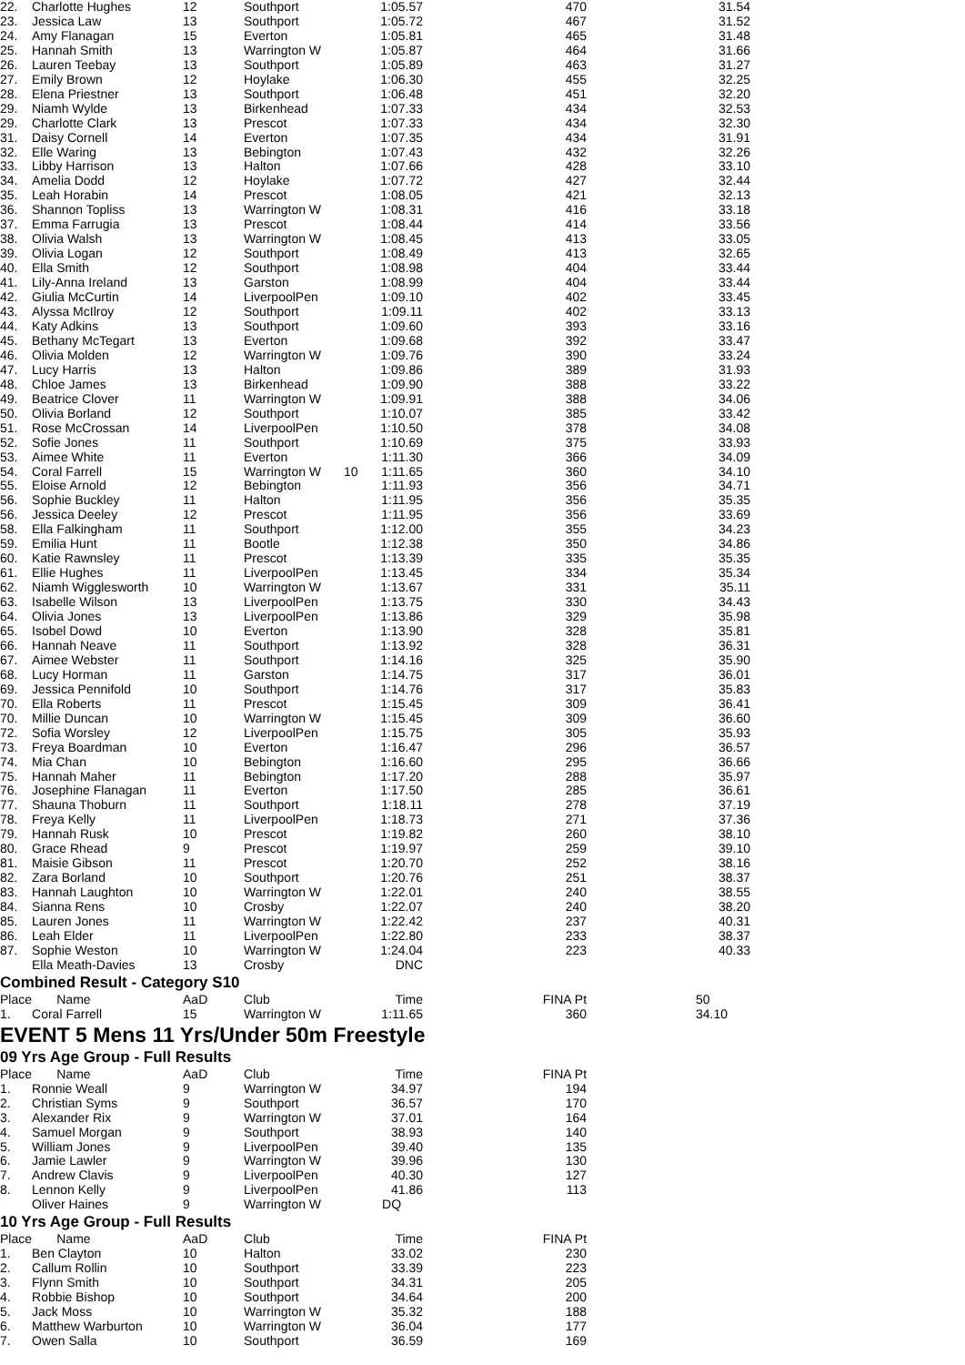| 22. | Charlotte Hughes | 12 | Southport | | 1:05.57 | 470 | 31.54 |
| 23. | Jessica Law | 13 | Southport | | 1:05.72 | 467 | 31.52 |
| 24. | Amy Flanagan | 15 | Everton | | 1:05.81 | 465 | 31.48 |
| 25. | Hannah Smith | 13 | Warrington W | | 1:05.87 | 464 | 31.66 |
| 26. | Lauren Teebay | 13 | Southport | | 1:05.89 | 463 | 31.27 |
| 27. | Emily Brown | 12 | Hoylake | | 1:06.30 | 455 | 32.25 |
| 28. | Elena Priestner | 13 | Southport | | 1:06.48 | 451 | 32.20 |
| 29. | Niamh Wylde | 13 | Birkenhead | | 1:07.33 | 434 | 32.53 |
| 29. | Charlotte Clark | 13 | Prescot | | 1:07.33 | 434 | 32.30 |
| 31. | Daisy Cornell | 14 | Everton | | 1:07.35 | 434 | 31.91 |
| 32. | Elle Waring | 13 | Bebington | | 1:07.43 | 432 | 32.26 |
| 33. | Libby Harrison | 13 | Halton | | 1:07.66 | 428 | 33.10 |
| 34. | Amelia Dodd | 12 | Hoylake | | 1:07.72 | 427 | 32.44 |
| 35. | Leah Horabin | 14 | Prescot | | 1:08.05 | 421 | 32.13 |
| 36. | Shannon Topliss | 13 | Warrington W | | 1:08.31 | 416 | 33.18 |
| 37. | Emma Farrugia | 13 | Prescot | | 1:08.44 | 414 | 33.56 |
| 38. | Olivia Walsh | 13 | Warrington W | | 1:08.45 | 413 | 33.05 |
| 39. | Olivia Logan | 12 | Southport | | 1:08.49 | 413 | 32.65 |
| 40. | Ella Smith | 12 | Southport | | 1:08.98 | 404 | 33.44 |
| 41. | Lily-Anna Ireland | 13 | Garston | | 1:08.99 | 404 | 33.44 |
| 42. | Giulia McCurtin | 14 | LiverpoolPen | | 1:09.10 | 402 | 33.45 |
| 43. | Alyssa McIlroy | 12 | Southport | | 1:09.11 | 402 | 33.13 |
| 44. | Katy Adkins | 13 | Southport | | 1:09.60 | 393 | 33.16 |
| 45. | Bethany McTegart | 13 | Everton | | 1:09.68 | 392 | 33.47 |
| 46. | Olivia Molden | 12 | Warrington W | | 1:09.76 | 390 | 33.24 |
| 47. | Lucy Harris | 13 | Halton | | 1:09.86 | 389 | 31.93 |
| 48. | Chloe James | 13 | Birkenhead | | 1:09.90 | 388 | 33.22 |
| 49. | Beatrice Clover | 11 | Warrington W | | 1:09.91 | 388 | 34.06 |
| 50. | Olivia Borland | 12 | Southport | | 1:10.07 | 385 | 33.42 |
| 51. | Rose McCrossan | 14 | LiverpoolPen | | 1:10.50 | 378 | 34.08 |
| 52. | Sofie Jones | 11 | Southport | | 1:10.69 | 375 | 33.93 |
| 53. | Aimee White | 11 | Everton | | 1:11.30 | 366 | 34.09 |
| 54. | Coral Farrell | 15 | Warrington W | 10 | 1:11.65 | 360 | 34.10 |
| 55. | Eloise Arnold | 12 | Bebington | | 1:11.93 | 356 | 34.71 |
| 56. | Sophie Buckley | 11 | Halton | | 1:11.95 | 356 | 35.35 |
| 56. | Jessica Deeley | 12 | Prescot | | 1:11.95 | 356 | 33.69 |
| 58. | Ella Falkingham | 11 | Southport | | 1:12.00 | 355 | 34.23 |
| 59. | Emilia Hunt | 11 | Bootle | | 1:12.38 | 350 | 34.86 |
| 60. | Katie Rawnsley | 11 | Prescot | | 1:13.39 | 335 | 35.35 |
| 61. | Ellie Hughes | 11 | LiverpoolPen | | 1:13.45 | 334 | 35.34 |
| 62. | Niamh Wigglesworth | 10 | Warrington W | | 1:13.67 | 331 | 35.11 |
| 63. | Isabelle Wilson | 13 | LiverpoolPen | | 1:13.75 | 330 | 34.43 |
| 64. | Olivia Jones | 13 | LiverpoolPen | | 1:13.86 | 329 | 35.98 |
| 65. | Isobel Dowd | 10 | Everton | | 1:13.90 | 328 | 35.81 |
| 66. | Hannah Neave | 11 | Southport | | 1:13.92 | 328 | 36.31 |
| 67. | Aimee Webster | 11 | Southport | | 1:14.16 | 325 | 35.90 |
| 68. | Lucy Horman | 11 | Garston | | 1:14.75 | 317 | 36.01 |
| 69. | Jessica Pennifold | 10 | Southport | | 1:14.76 | 317 | 35.83 |
| 70. | Ella Roberts | 11 | Prescot | | 1:15.45 | 309 | 36.41 |
| 70. | Millie Duncan | 10 | Warrington W | | 1:15.45 | 309 | 36.60 |
| 72. | Sofia Worsley | 12 | LiverpoolPen | | 1:15.75 | 305 | 35.93 |
| 73. | Freya Boardman | 10 | Everton | | 1:16.47 | 296 | 36.57 |
| 74. | Mia Chan | 10 | Bebington | | 1:16.60 | 295 | 36.66 |
| 75. | Hannah Maher | 11 | Bebington | | 1:17.20 | 288 | 35.97 |
| 76. | Josephine Flanagan | 11 | Everton | | 1:17.50 | 285 | 36.61 |
| 77. | Shauna Thoburn | 11 | Southport | | 1:18.11 | 278 | 37.19 |
| 78. | Freya Kelly | 11 | LiverpoolPen | | 1:18.73 | 271 | 37.36 |
| 79. | Hannah Rusk | 10 | Prescot | | 1:19.82 | 260 | 38.10 |
| 80. | Grace Rhead | 9 | Prescot | | 1:19.97 | 259 | 39.10 |
| 81. | Maisie Gibson | 11 | Prescot | | 1:20.70 | 252 | 38.16 |
| 82. | Zara Borland | 10 | Southport | | 1:20.76 | 251 | 38.37 |
| 83. | Hannah Laughton | 10 | Warrington W | | 1:22.01 | 240 | 38.55 |
| 84. | Sianna Rens | 10 | Crosby | | 1:22.07 | 240 | 38.20 |
| 85. | Lauren Jones | 11 | Warrington W | | 1:22.42 | 237 | 40.31 |
| 86. | Leah Elder | 11 | LiverpoolPen | | 1:22.80 | 233 | 38.37 |
| 87. | Sophie Weston | 10 | Warrington W | | 1:24.04 | 223 | 40.33 |
| | Ella Meath-Davies | 13 | Crosby | | DNC | | |
Combined Result - Category S10
| Place | Name | AaD | Club | | Time | FINA Pt | 50 |
| --- | --- | --- | --- | --- | --- | --- | --- |
| 1. | Coral Farrell | 15 | Warrington W | | 1:11.65 | 360 | 34.10 |
EVENT 5 Mens 11 Yrs/Under 50m Freestyle
09 Yrs Age Group - Full Results
| Place | Name | AaD | Club | | Time | FINA Pt |
| --- | --- | --- | --- | --- | --- | --- |
| 1. | Ronnie Weall | 9 | Warrington W | | 34.97 | 194 |
| 2. | Christian Syms | 9 | Southport | | 36.57 | 170 |
| 3. | Alexander Rix | 9 | Warrington W | | 37.01 | 164 |
| 4. | Samuel Morgan | 9 | Southport | | 38.93 | 140 |
| 5. | William Jones | 9 | LiverpoolPen | | 39.40 | 135 |
| 6. | Jamie Lawler | 9 | Warrington W | | 39.96 | 130 |
| 7. | Andrew Clavis | 9 | LiverpoolPen | | 40.30 | 127 |
| 8. | Lennon Kelly | 9 | LiverpoolPen | | 41.86 | 113 |
| | Oliver Haines | 9 | Warrington W | | DQ | |
10 Yrs Age Group - Full Results
| Place | Name | AaD | Club | | Time | FINA Pt |
| --- | --- | --- | --- | --- | --- | --- |
| 1. | Ben Clayton | 10 | Halton | | 33.02 | 230 |
| 2. | Callum Rollin | 10 | Southport | | 33.39 | 223 |
| 3. | Flynn Smith | 10 | Southport | | 34.31 | 205 |
| 4. | Robbie Bishop | 10 | Southport | | 34.64 | 200 |
| 5. | Jack Moss | 10 | Warrington W | | 35.32 | 188 |
| 6. | Matthew Warburton | 10 | Warrington W | | 36.04 | 177 |
| 7. | Owen Salla | 10 | Southport | | 36.59 | 169 |